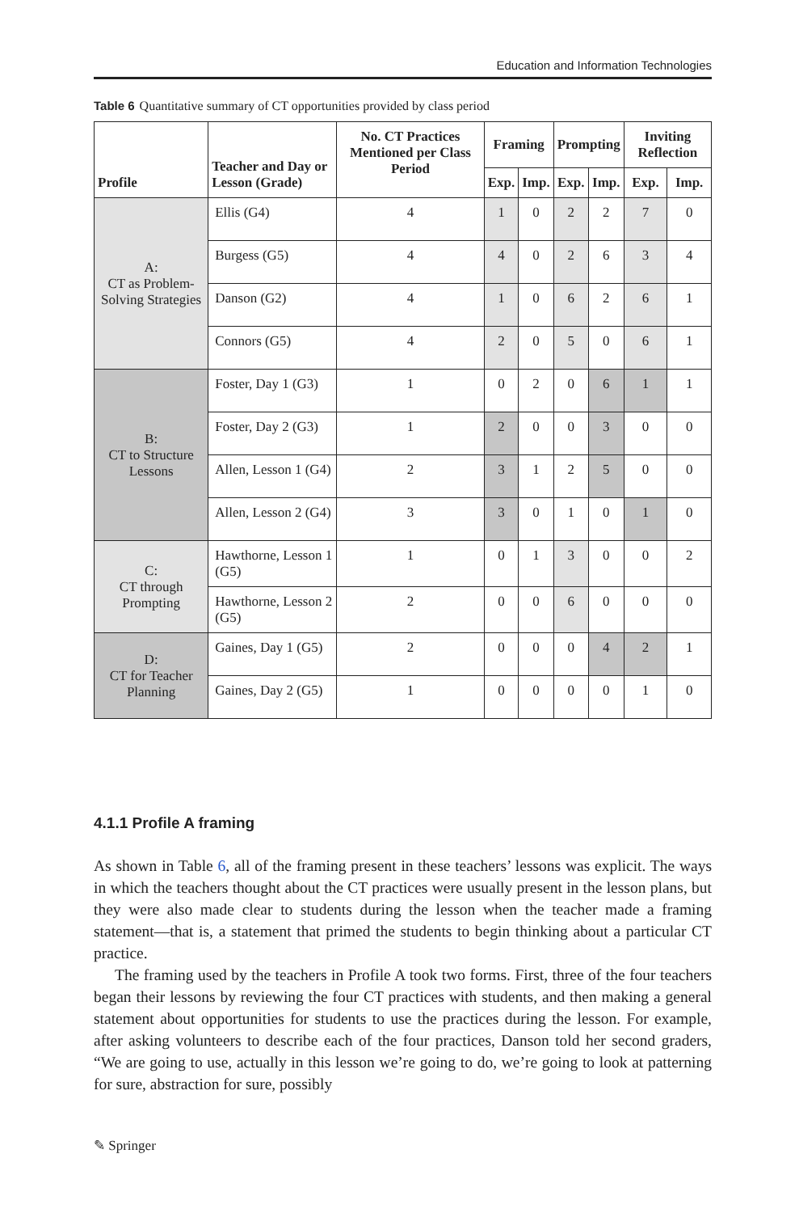Education and Information Technologies
Table 6 Quantitative summary of CT opportunities provided by class period
| Profile | Teacher and Day or Lesson (Grade) | No. CT Practices Mentioned per Class Period | Framing | | Prompting | | Inviting Reflection | |
| --- | --- | --- | --- | --- | --- | --- | --- | --- |
| | | | Exp. | Imp. | Exp. | Imp. | Exp. | Imp. |
| A: CT as Problem-Solving Strategies | Ellis (G4) | 4 | 1 | 0 | 2 | 2 | 7 | 0 |
| | Burgess (G5) | 4 | 4 | 0 | 2 | 6 | 3 | 4 |
| | Danson (G2) | 4 | 1 | 0 | 6 | 2 | 6 | 1 |
| | Connors (G5) | 4 | 2 | 0 | 5 | 0 | 6 | 1 |
| B: CT to Structure Lessons | Foster, Day 1 (G3) | 1 | 0 | 2 | 0 | 6 | 1 | 1 |
| | Foster, Day 2 (G3) | 1 | 2 | 0 | 0 | 3 | 0 | 0 |
| | Allen, Lesson 1 (G4) | 2 | 3 | 1 | 2 | 5 | 0 | 0 |
| | Allen, Lesson 2 (G4) | 3 | 3 | 0 | 1 | 0 | 1 | 0 |
| C: CT through Prompting | Hawthorne, Lesson 1 (G5) | 1 | 0 | 1 | 3 | 0 | 0 | 2 |
| | Hawthorne, Lesson 2 (G5) | 2 | 0 | 0 | 6 | 0 | 0 | 0 |
| D: CT for Teacher Planning | Gaines, Day 1 (G5) | 2 | 0 | 0 | 0 | 4 | 2 | 1 |
| | Gaines, Day 2 (G5) | 1 | 0 | 0 | 0 | 0 | 1 | 0 |
4.1.1 Profile A framing
As shown in Table 6, all of the framing present in these teachers’ lessons was explicit. The ways in which the teachers thought about the CT practices were usually present in the lesson plans, but they were also made clear to students during the lesson when the teacher made a framing statement—that is, a statement that primed the students to begin thinking about a particular CT practice.
The framing used by the teachers in Profile A took two forms. First, three of the four teachers began their lessons by reviewing the four CT practices with students, and then making a general statement about opportunities for students to use the practices during the lesson. For example, after asking volunteers to describe each of the four practices, Danson told her second graders, “We are going to use, actually in this lesson we’re going to do, we’re going to look at patterning for sure, abstraction for sure, possibly
✎ Springer